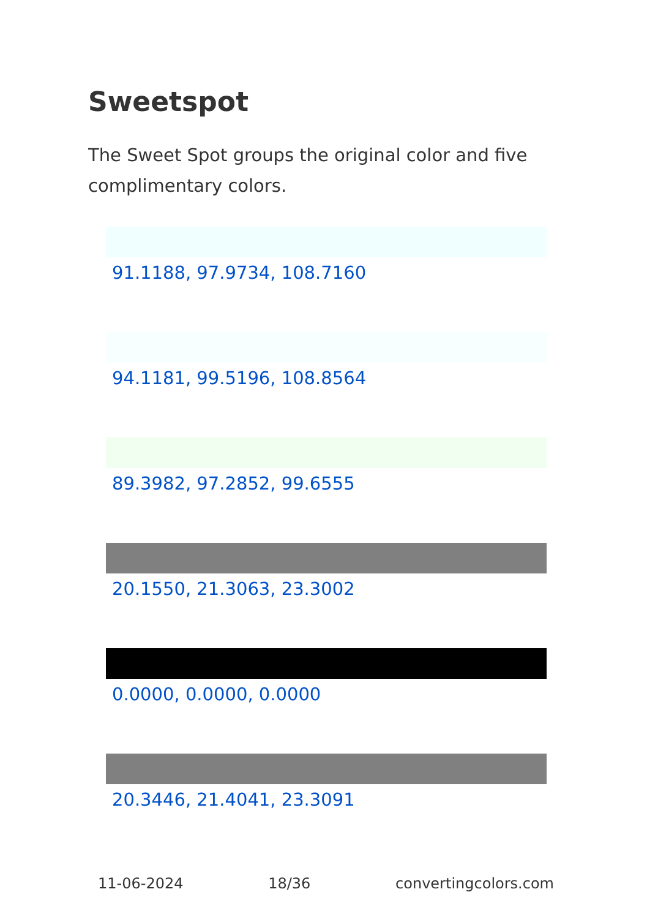Sweetspot
The Sweet Spot groups the original color and five complimentary colors.
91.1188, 97.9734, 108.7160
94.1181, 99.5196, 108.8564
89.3982, 97.2852, 99.6555
20.1550, 21.3063, 23.3002
0.0000, 0.0000, 0.0000
20.3446, 21.4041, 23.3091
11-06-2024 18/36 convertingcolors.com